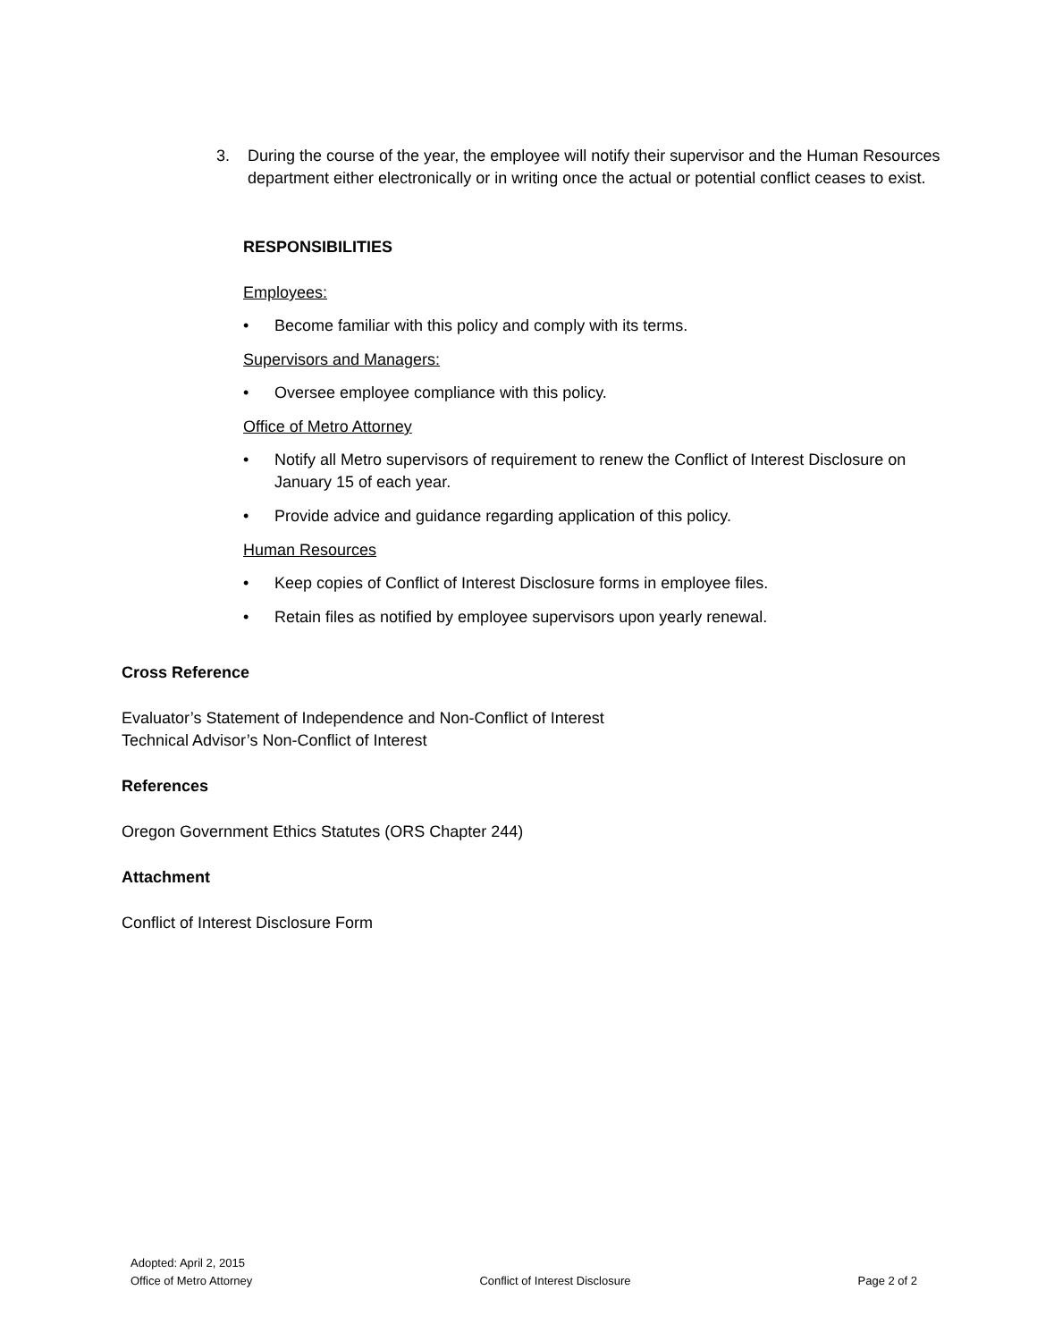3. During the course of the year, the employee will notify their supervisor and the Human Resources department either electronically or in writing once the actual or potential conflict ceases to exist.
RESPONSIBILITIES
Employees:
• Become familiar with this policy and comply with its terms.
Supervisors and Managers:
• Oversee employee compliance with this policy.
Office of Metro Attorney
• Notify all Metro supervisors of requirement to renew the Conflict of Interest Disclosure on January 15 of each year.
• Provide advice and guidance regarding application of this policy.
Human Resources
• Keep copies of Conflict of Interest Disclosure forms in employee files.
• Retain files as notified by employee supervisors upon yearly renewal.
Cross Reference
Evaluator’s Statement of Independence and Non-Conflict of Interest
Technical Advisor’s Non-Conflict of Interest
References
Oregon Government Ethics Statutes (ORS Chapter 244)
Attachment
Conflict of Interest Disclosure Form
Adopted: April 2, 2015
Office of Metro Attorney Conflict of Interest Disclosure Page 2 of 2